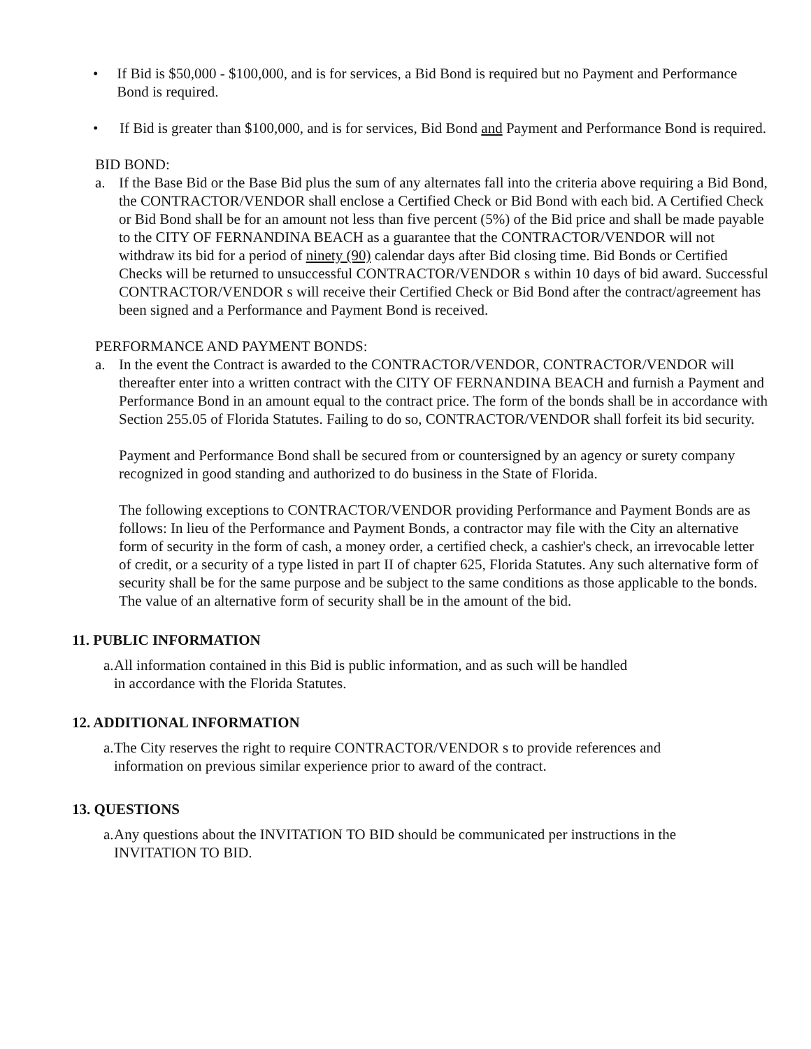• If Bid is $50,000 - $100,000, and is for services, a Bid Bond is required but no Payment and Performance Bond is required.
• If Bid is greater than $100,000, and is for services, Bid Bond and Payment and Performance Bond is required.
BID BOND:
a. If the Base Bid or the Base Bid plus the sum of any alternates fall into the criteria above requiring a Bid Bond, the CONTRACTOR/VENDOR shall enclose a Certified Check or Bid Bond with each bid. A Certified Check or Bid Bond shall be for an amount not less than five percent (5%) of the Bid price and shall be made payable to the CITY OF FERNANDINA BEACH as a guarantee that the CONTRACTOR/VENDOR will not withdraw its bid for a period of ninety (90) calendar days after Bid closing time. Bid Bonds or Certified Checks will be returned to unsuccessful CONTRACTOR/VENDOR s within 10 days of bid award. Successful CONTRACTOR/VENDOR s will receive their Certified Check or Bid Bond after the contract/agreement has been signed and a Performance and Payment Bond is received.
PERFORMANCE AND PAYMENT BONDS:
a. In the event the Contract is awarded to the CONTRACTOR/VENDOR, CONTRACTOR/VENDOR will thereafter enter into a written contract with the CITY OF FERNANDINA BEACH and furnish a Payment and Performance Bond in an amount equal to the contract price. The form of the bonds shall be in accordance with Section 255.05 of Florida Statutes. Failing to do so, CONTRACTOR/VENDOR shall forfeit its bid security.
Payment and Performance Bond shall be secured from or countersigned by an agency or surety company recognized in good standing and authorized to do business in the State of Florida.
The following exceptions to CONTRACTOR/VENDOR providing Performance and Payment Bonds are as follows: In lieu of the Performance and Payment Bonds, a contractor may file with the City an alternative form of security in the form of cash, a money order, a certified check, a cashier's check, an irrevocable letter of credit, or a security of a type listed in part II of chapter 625, Florida Statutes. Any such alternative form of security shall be for the same purpose and be subject to the same conditions as those applicable to the bonds. The value of an alternative form of security shall be in the amount of the bid.
11. PUBLIC INFORMATION
a.
All information contained in this Bid is public information, and as such will be handled
in accordance with the Florida Statutes.
12. ADDITIONAL INFORMATION
a.
The City reserves the right to require CONTRACTOR/VENDOR s to provide references and
information on previous similar experience prior to award of the contract.
13. QUESTIONS
a.
Any questions about the INVITATION TO BID should be communicated per instructions in the
INVITATION TO BID.